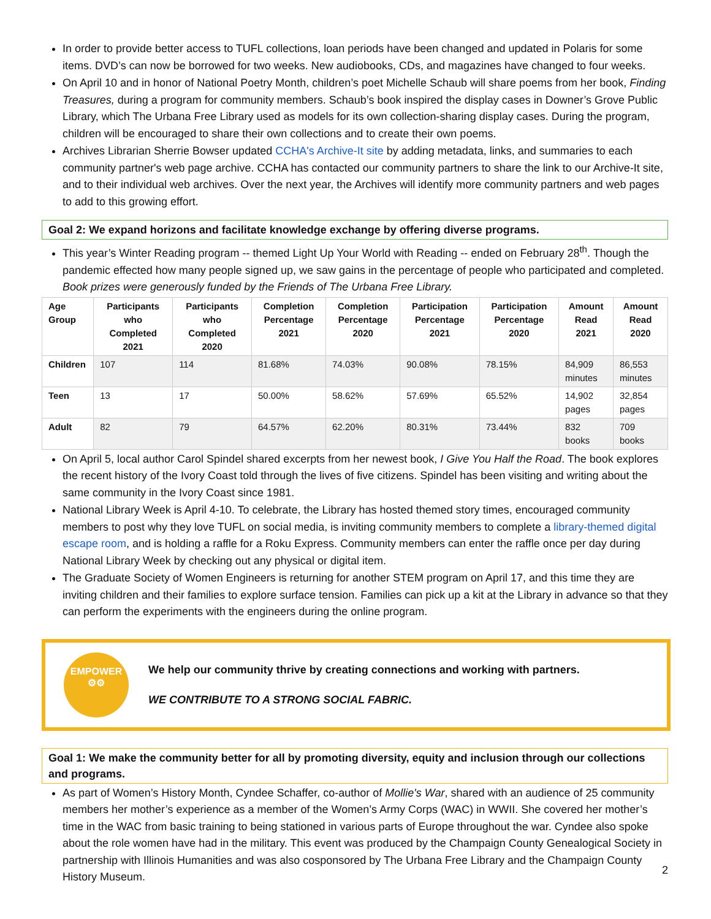In order to provide better access to TUFL collections, loan periods have been changed and updated in Polaris for some items. DVD’s can now be borrowed for two weeks. New audiobooks, CDs, and magazines have changed to four weeks.
On April 10 and in honor of National Poetry Month, children’s poet Michelle Schaub will share poems from her book, Finding Treasures, during a program for community members. Schaub’s book inspired the display cases in Downer’s Grove Public Library, which The Urbana Free Library used as models for its own collection-sharing display cases. During the program, children will be encouraged to share their own collections and to create their own poems.
Archives Librarian Sherrie Bowser updated CCHA's Archive-It site by adding metadata, links, and summaries to each community partner's web page archive. CCHA has contacted our community partners to share the link to our Archive-It site, and to their individual web archives. Over the next year, the Archives will identify more community partners and web pages to add to this growing effort.
Goal 2: We expand horizons and facilitate knowledge exchange by offering diverse programs.
This year’s Winter Reading program -- themed Light Up Your World with Reading -- ended on February 28<sup>th</sup>. Though the pandemic effected how many people signed up, we saw gains in the percentage of people who participated and completed. Book prizes were generously funded by the Friends of The Urbana Free Library.
| Age Group | Participants who Completed 2021 | Participants who Completed 2020 | Completion Percentage 2021 | Completion Percentage 2020 | Participation Percentage 2021 | Participation Percentage 2020 | Amount Read 2021 | Amount Read 2020 |
| --- | --- | --- | --- | --- | --- | --- | --- | --- |
| Children | 107 | 114 | 81.68% | 74.03% | 90.08% | 78.15% | 84,909 minutes | 86,553 minutes |
| Teen | 13 | 17 | 50.00% | 58.62% | 57.69% | 65.52% | 14,902 pages | 32,854 pages |
| Adult | 82 | 79 | 64.57% | 62.20% | 80.31% | 73.44% | 832 books | 709 books |
On April 5, local author Carol Spindel shared excerpts from her newest book, I Give You Half the Road. The book explores the recent history of the Ivory Coast told through the lives of five citizens. Spindel has been visiting and writing about the same community in the Ivory Coast since 1981.
National Library Week is April 4-10. To celebrate, the Library has hosted themed story times, encouraged community members to post why they love TUFL on social media, is inviting community members to complete a library-themed digital escape room, and is holding a raffle for a Roku Express. Community members can enter the raffle once per day during National Library Week by checking out any physical or digital item.
The Graduate Society of Women Engineers is returning for another STEM program on April 17, and this time they are inviting children and their families to explore surface tension. Families can pick up a kit at the Library in advance so that they can perform the experiments with the engineers during the online program.
EMPOWER
⚙⚙
We help our community thrive by creating connections and working with partners.
WE CONTRIBUTE TO A STRONG SOCIAL FABRIC.
Goal 1: We make the community better for all by promoting diversity, equity and inclusion through our collections and programs.
As part of Women’s History Month, Cyndee Schaffer, co-author of Mollie's War, shared with an audience of 25 community members her mother’s experience as a member of the Women’s Army Corps (WAC) in WWII. She covered her mother’s time in the WAC from basic training to being stationed in various parts of Europe throughout the war. Cyndee also spoke about the role women have had in the military. This event was produced by the Champaign County Genealogical Society in partnership with Illinois Humanities and was also cosponsored by The Urbana Free Library and the Champaign County History Museum.
2